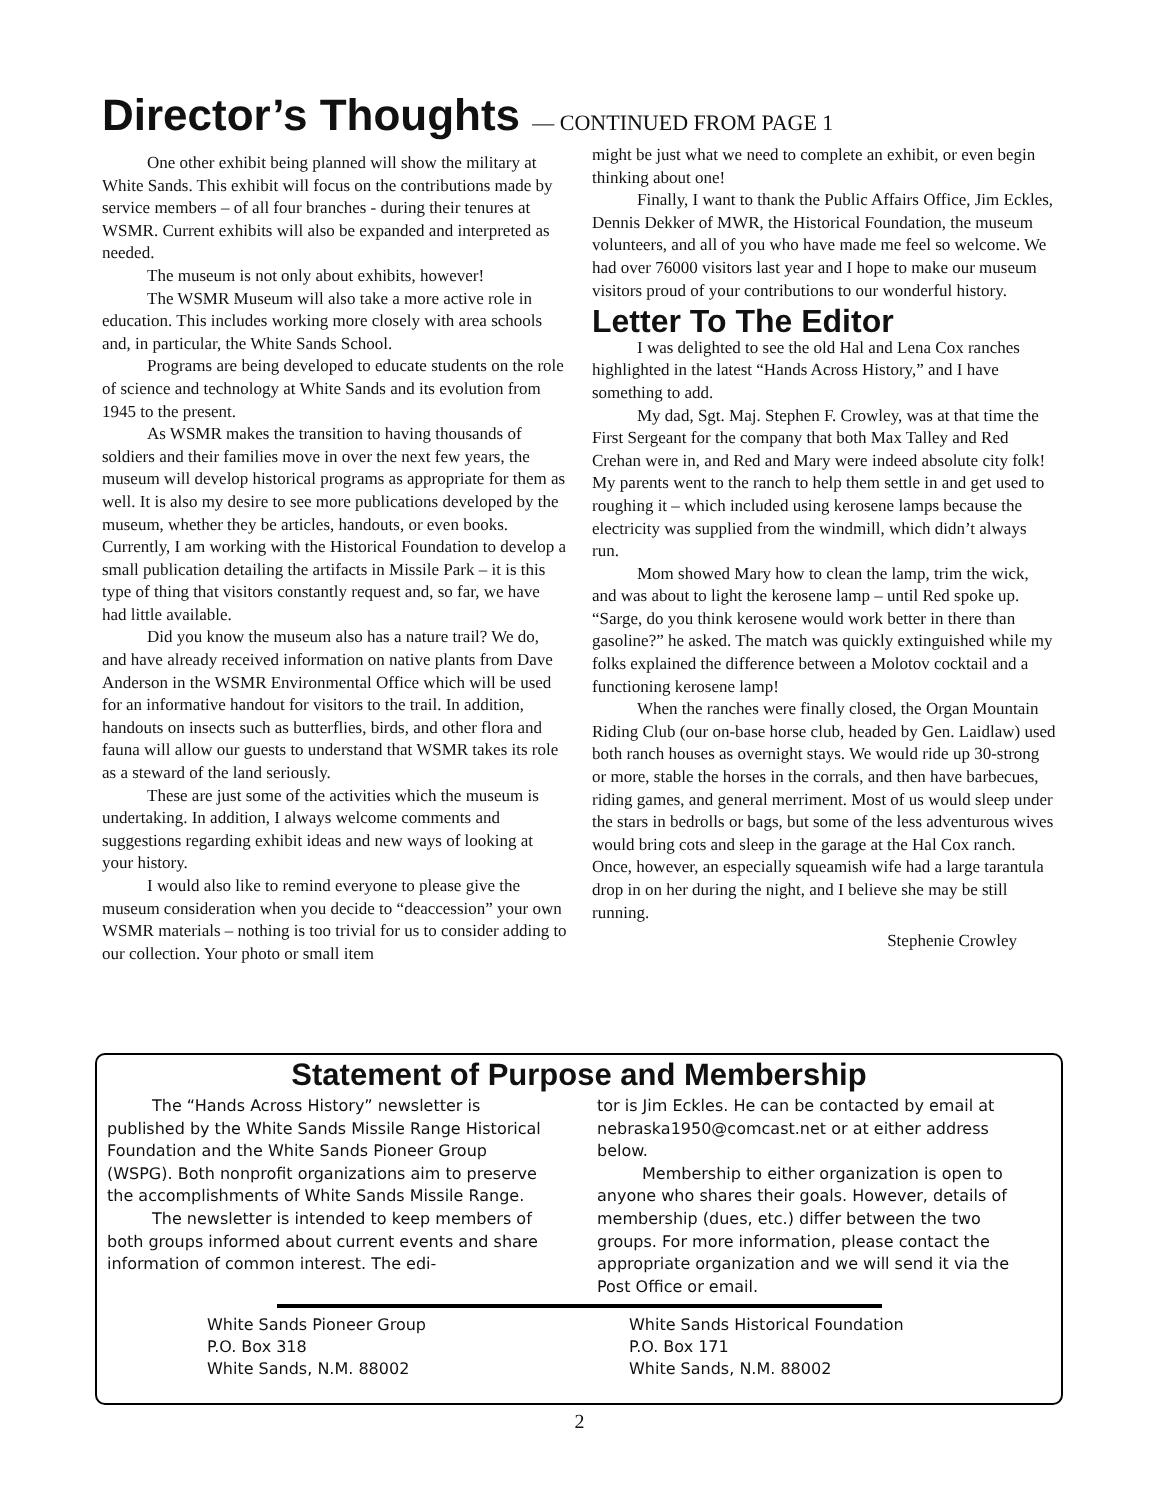Director’s Thoughts — CONTINUED FROM PAGE 1
One other exhibit being planned will show the military at White Sands. This exhibit will focus on the contributions made by service members – of all four branches - during their tenures at WSMR. Current exhibits will also be expanded and interpreted as needed.
The museum is not only about exhibits, however!
The WSMR Museum will also take a more active role in education. This includes working more closely with area schools and, in particular, the White Sands School.
Programs are being developed to educate students on the role of science and technology at White Sands and its evolution from 1945 to the present.
As WSMR makes the transition to having thousands of soldiers and their families move in over the next few years, the museum will develop historical programs as appropriate for them as well. It is also my desire to see more publications developed by the museum, whether they be articles, handouts, or even books. Currently, I am working with the Historical Foundation to develop a small publication detailing the artifacts in Missile Park – it is this type of thing that visitors constantly request and, so far, we have had little available.
Did you know the museum also has a nature trail? We do, and have already received information on native plants from Dave Anderson in the WSMR Environmental Office which will be used for an informative handout for visitors to the trail. In addition, handouts on insects such as butterflies, birds, and other flora and fauna will allow our guests to understand that WSMR takes its role as a steward of the land seriously.
These are just some of the activities which the museum is undertaking. In addition, I always welcome comments and suggestions regarding exhibit ideas and new ways of looking at your history.
I would also like to remind everyone to please give the museum consideration when you decide to “deaccession” your own WSMR materials – nothing is too trivial for us to consider adding to our collection. Your photo or small item
might be just what we need to complete an exhibit, or even begin thinking about one!
Finally, I want to thank the Public Affairs Office, Jim Eckles, Dennis Dekker of MWR, the Historical Foundation, the museum volunteers, and all of you who have made me feel so welcome. We had over 76000 visitors last year and I hope to make our museum visitors proud of your contributions to our wonderful history.
Letter To The Editor
I was delighted to see the old Hal and Lena Cox ranches highlighted in the latest “Hands Across History,” and I have something to add.
My dad, Sgt. Maj. Stephen F. Crowley, was at that time the First Sergeant for the company that both Max Talley and Red Crehan were in, and Red and Mary were indeed absolute city folk! My parents went to the ranch to help them settle in and get used to roughing it – which included using kerosene lamps because the electricity was supplied from the windmill, which didn’t always run.
Mom showed Mary how to clean the lamp, trim the wick, and was about to light the kerosene lamp – until Red spoke up. “Sarge, do you think kerosene would work better in there than gasoline?” he asked. The match was quickly extinguished while my folks explained the difference between a Molotov cocktail and a functioning kerosene lamp!
When the ranches were finally closed, the Organ Mountain Riding Club (our on-base horse club, headed by Gen. Laidlaw) used both ranch houses as overnight stays. We would ride up 30-strong or more, stable the horses in the corrals, and then have barbecues, riding games, and general merriment. Most of us would sleep under the stars in bedrolls or bags, but some of the less adventurous wives would bring cots and sleep in the garage at the Hal Cox ranch. Once, however, an especially squeamish wife had a large tarantula drop in on her during the night, and I believe she may be still running.
Stephenie Crowley
Statement of Purpose and Membership
The “Hands Across History” newsletter is published by the White Sands Missile Range Historical Foundation and the White Sands Pioneer Group (WSPG). Both nonprofit organizations aim to preserve the accomplishments of White Sands Missile Range.
The newsletter is intended to keep members of both groups informed about current events and share information of common interest. The edi-
tor is Jim Eckles. He can be contacted by email at nebraska1950@comcast.net or at either address below.
Membership to either organization is open to anyone who shares their goals. However, details of membership (dues, etc.) differ between the two groups. For more information, please contact the appropriate organization and we will send it via the Post Office or email.
White Sands Pioneer Group
P.O. Box 318
White Sands, N.M. 88002
White Sands Historical Foundation
P.O. Box 171
White Sands, N.M. 88002
2